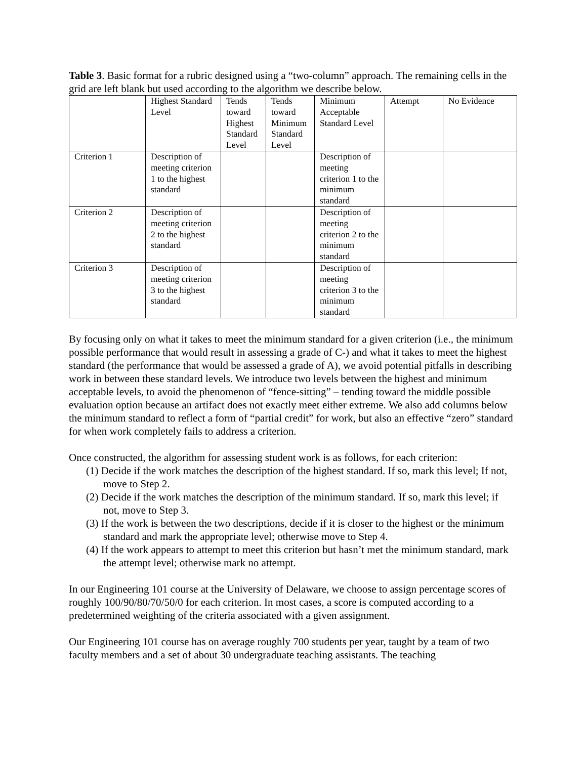Table 3. Basic format for a rubric designed using a “two-column” approach. The remaining cells in the grid are left blank but used according to the algorithm we describe below.
| | Highest Standard Level | Tends toward Highest Standard Level | Tends toward Minimum Standard Level | Minimum Acceptable Standard Level | Attempt | No Evidence |
| Criterion 1 | Description of meeting criterion 1 to the highest standard | | | Description of meeting criterion 1 to the minimum standard | | |
| Criterion 2 | Description of meeting criterion 2 to the highest standard | | | Description of meeting criterion 2 to the minimum standard | | |
| Criterion 3 | Description of meeting criterion 3 to the highest standard | | | Description of meeting criterion 3 to the minimum standard | | |
By focusing only on what it takes to meet the minimum standard for a given criterion (i.e., the minimum possible performance that would result in assessing a grade of C-) and what it takes to meet the highest standard (the performance that would be assessed a grade of A), we avoid potential pitfalls in describing work in between these standard levels. We introduce two levels between the highest and minimum acceptable levels, to avoid the phenomenon of “fence-sitting” – tending toward the middle possible evaluation option because an artifact does not exactly meet either extreme. We also add columns below the minimum standard to reflect a form of “partial credit” for work, but also an effective “zero” standard for when work completely fails to address a criterion.
Once constructed, the algorithm for assessing student work is as follows, for each criterion:
(1) Decide if the work matches the description of the highest standard. If so, mark this level; If not, move to Step 2.
(2) Decide if the work matches the description of the minimum standard. If so, mark this level; if not, move to Step 3.
(3) If the work is between the two descriptions, decide if it is closer to the highest or the minimum standard and mark the appropriate level; otherwise move to Step 4.
(4) If the work appears to attempt to meet this criterion but hasn’t met the minimum standard, mark the attempt level; otherwise mark no attempt.
In our Engineering 101 course at the University of Delaware, we choose to assign percentage scores of roughly 100/90/80/70/50/0 for each criterion. In most cases, a score is computed according to a predetermined weighting of the criteria associated with a given assignment.
Our Engineering 101 course has on average roughly 700 students per year, taught by a team of two faculty members and a set of about 30 undergraduate teaching assistants. The teaching